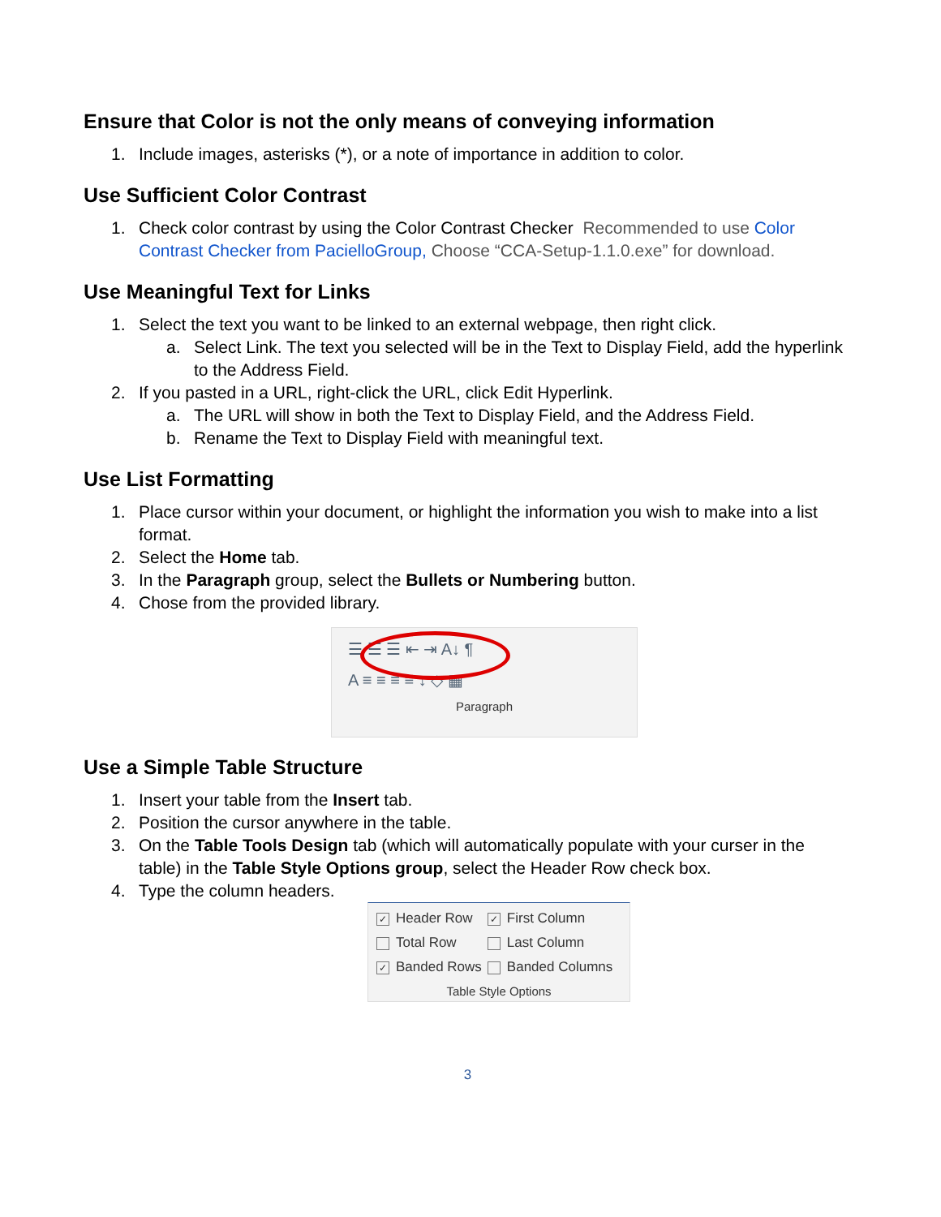Ensure that Color is not the only means of conveying information
1. Include images, asterisks (*), or a note of importance in addition to color.
Use Sufficient Color Contrast
1. Check color contrast by using the Color Contrast Checker Recommended to use Color Contrast Checker from PacielloGroup, Choose “CCA-Setup-1.1.0.exe” for download.
Use Meaningful Text for Links
1. Select the text you want to be linked to an external webpage, then right click.
a. Select Link. The text you selected will be in the Text to Display Field, add the hyperlink to the Address Field.
2. If you pasted in a URL, right-click the URL, click Edit Hyperlink.
a. The URL will show in both the Text to Display Field, and the Address Field.
b. Rename the Text to Display Field with meaningful text.
Use List Formatting
1. Place cursor within your document, or highlight the information you wish to make into a list format.
2. Select the Home tab.
3. In the Paragraph group, select the Bullets or Numbering button.
4. Chose from the provided library.
☰ ☰ ☰ ⇤ ⇥ A↓ ¶
A ≡ ≡ ≡ ≡ ↕ ◇ ▦
Paragraph
Use a Simple Table Structure
1. Insert your table from the Insert tab.
2. Position the cursor anywhere in the table.
3. On the Table Tools Design tab (which will automatically populate with your curser in the table) in the Table Style Options group, select the Header Row check box.
4. Type the column headers.
| ✓ Header Row | ✓ First Column |
| Total Row | Last Column |
| ✓ Banded Rows | Banded Columns |
Table Style Options
3